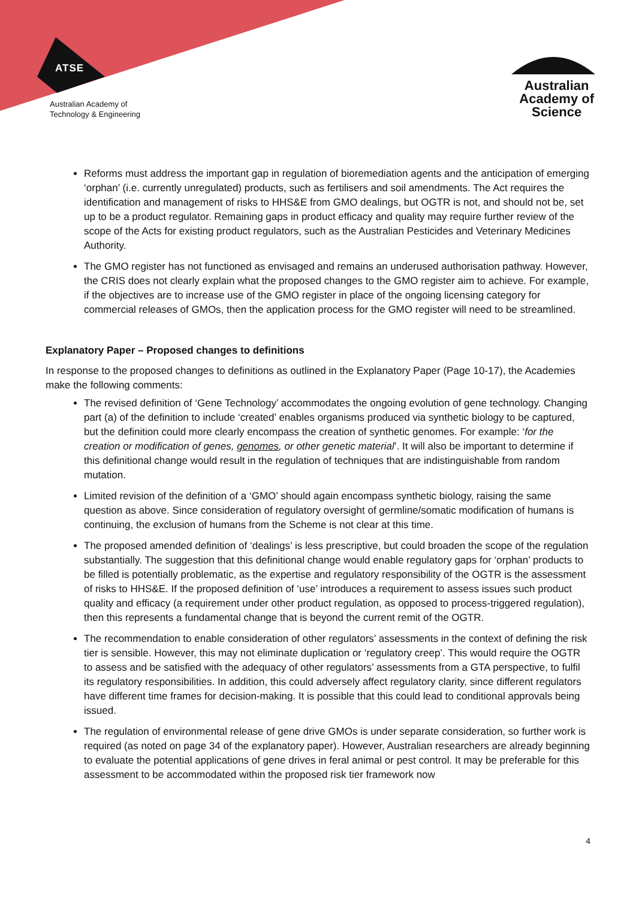ATSE
Australian Academy of
Technology & Engineering
Australian
Academy of
Science
Reforms must address the important gap in regulation of bioremediation agents and the anticipation of emerging ‘orphan’ (i.e. currently unregulated) products, such as fertilisers and soil amendments. The Act requires the identification and management of risks to HHS&E from GMO dealings, but OGTR is not, and should not be, set up to be a product regulator. Remaining gaps in product efficacy and quality may require further review of the scope of the Acts for existing product regulators, such as the Australian Pesticides and Veterinary Medicines Authority.
The GMO register has not functioned as envisaged and remains an underused authorisation pathway. However, the CRIS does not clearly explain what the proposed changes to the GMO register aim to achieve. For example, if the objectives are to increase use of the GMO register in place of the ongoing licensing category for commercial releases of GMOs, then the application process for the GMO register will need to be streamlined.
Explanatory Paper – Proposed changes to definitions
In response to the proposed changes to definitions as outlined in the Explanatory Paper (Page 10-17), the Academies make the following comments:
The revised definition of ‘Gene Technology’ accommodates the ongoing evolution of gene technology. Changing part (a) of the definition to include ‘created’ enables organisms produced via synthetic biology to be captured, but the definition could more clearly encompass the creation of synthetic genomes. For example: ‘for the creation or modification of genes, genomes, or other genetic material’. It will also be important to determine if this definitional change would result in the regulation of techniques that are indistinguishable from random mutation.
Limited revision of the definition of a ‘GMO’ should again encompass synthetic biology, raising the same question as above. Since consideration of regulatory oversight of germline/somatic modification of humans is continuing, the exclusion of humans from the Scheme is not clear at this time.
The proposed amended definition of ‘dealings’ is less prescriptive, but could broaden the scope of the regulation substantially. The suggestion that this definitional change would enable regulatory gaps for ‘orphan’ products to be filled is potentially problematic, as the expertise and regulatory responsibility of the OGTR is the assessment of risks to HHS&E. If the proposed definition of ‘use’ introduces a requirement to assess issues such product quality and efficacy (a requirement under other product regulation, as opposed to process-triggered regulation), then this represents a fundamental change that is beyond the current remit of the OGTR.
The recommendation to enable consideration of other regulators’ assessments in the context of defining the risk tier is sensible. However, this may not eliminate duplication or ‘regulatory creep’. This would require the OGTR to assess and be satisfied with the adequacy of other regulators’ assessments from a GTA perspective, to fulfil its regulatory responsibilities. In addition, this could adversely affect regulatory clarity, since different regulators have different time frames for decision-making. It is possible that this could lead to conditional approvals being issued.
The regulation of environmental release of gene drive GMOs is under separate consideration, so further work is required (as noted on page 34 of the explanatory paper). However, Australian researchers are already beginning to evaluate the potential applications of gene drives in feral animal or pest control. It may be preferable for this assessment to be accommodated within the proposed risk tier framework now
4